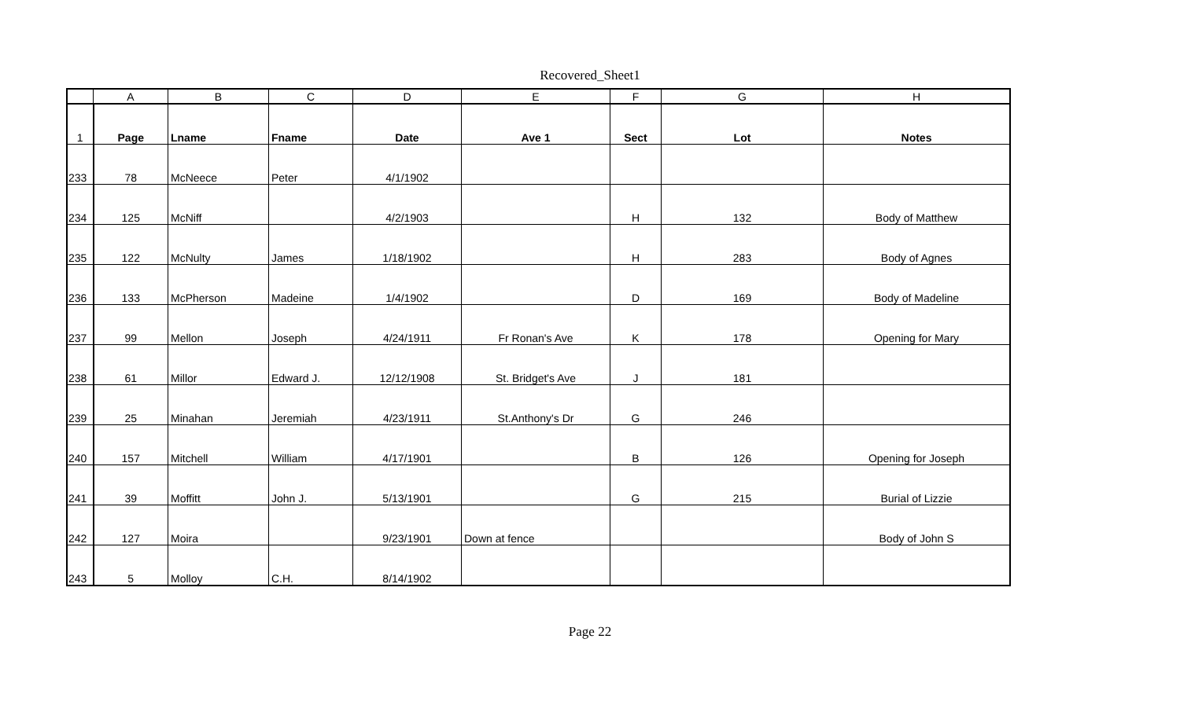Recovered_Sheet1
| | A | B | C | D | E | F | G | H |
| 1 | Page | Lname | Fname | Date | Ave 1 | Sect | Lot | Notes |
| 233 | 78 | McNeece | Peter | 4/1/1902 | | | | |
| 234 | 125 | McNiff | | 4/2/1903 | | H | 132 | Body of Matthew |
| 235 | 122 | McNulty | James | 1/18/1902 | | H | 283 | Body of Agnes |
| 236 | 133 | McPherson | Madeine | 1/4/1902 | | D | 169 | Body of Madeline |
| 237 | 99 | Mellon | Joseph | 4/24/1911 | Fr Ronan's Ave | K | 178 | Opening for Mary |
| 238 | 61 | Millor | Edward J. | 12/12/1908 | St. Bridget's Ave | J | 181 | |
| 239 | 25 | Minahan | Jeremiah | 4/23/1911 | St.Anthony's Dr | G | 246 | |
| 240 | 157 | Mitchell | William | 4/17/1901 | | B | 126 | Opening for Joseph |
| 241 | 39 | Moffitt | John J. | 5/13/1901 | | G | 215 | Burial of Lizzie |
| 242 | 127 | Moira | | 9/23/1901 | Down at fence | | | Body of John S |
| 243 | 5 | Molloy | C.H. | 8/14/1902 | | | | |
Page 22